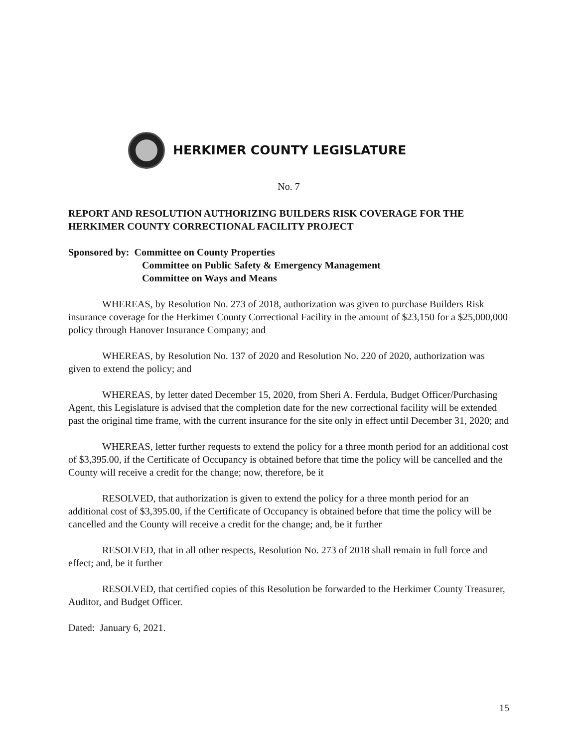HERKIMER COUNTY LEGISLATURE
No. 7
REPORT AND RESOLUTION AUTHORIZING BUILDERS RISK COVERAGE FOR THE HERKIMER COUNTY CORRECTIONAL FACILITY PROJECT
Sponsored by: Committee on County Properties
Committee on Public Safety & Emergency Management
Committee on Ways and Means
WHEREAS, by Resolution No. 273 of 2018, authorization was given to purchase Builders Risk insurance coverage for the Herkimer County Correctional Facility in the amount of $23,150 for a $25,000,000 policy through Hanover Insurance Company; and
WHEREAS, by Resolution No. 137 of 2020 and Resolution No. 220 of 2020, authorization was given to extend the policy; and
WHEREAS, by letter dated December 15, 2020, from Sheri A. Ferdula, Budget Officer/Purchasing Agent, this Legislature is advised that the completion date for the new correctional facility will be extended past the original time frame, with the current insurance for the site only in effect until December 31, 2020; and
WHEREAS, letter further requests to extend the policy for a three month period for an additional cost of $3,395.00, if the Certificate of Occupancy is obtained before that time the policy will be cancelled and the County will receive a credit for the change; now, therefore, be it
RESOLVED, that authorization is given to extend the policy for a three month period for an additional cost of $3,395.00, if the Certificate of Occupancy is obtained before that time the policy will be cancelled and the County will receive a credit for the change; and, be it further
RESOLVED, that in all other respects, Resolution No. 273 of 2018 shall remain in full force and effect; and, be it further
RESOLVED, that certified copies of this Resolution be forwarded to the Herkimer County Treasurer, Auditor, and Budget Officer.
Dated: January 6, 2021.
15